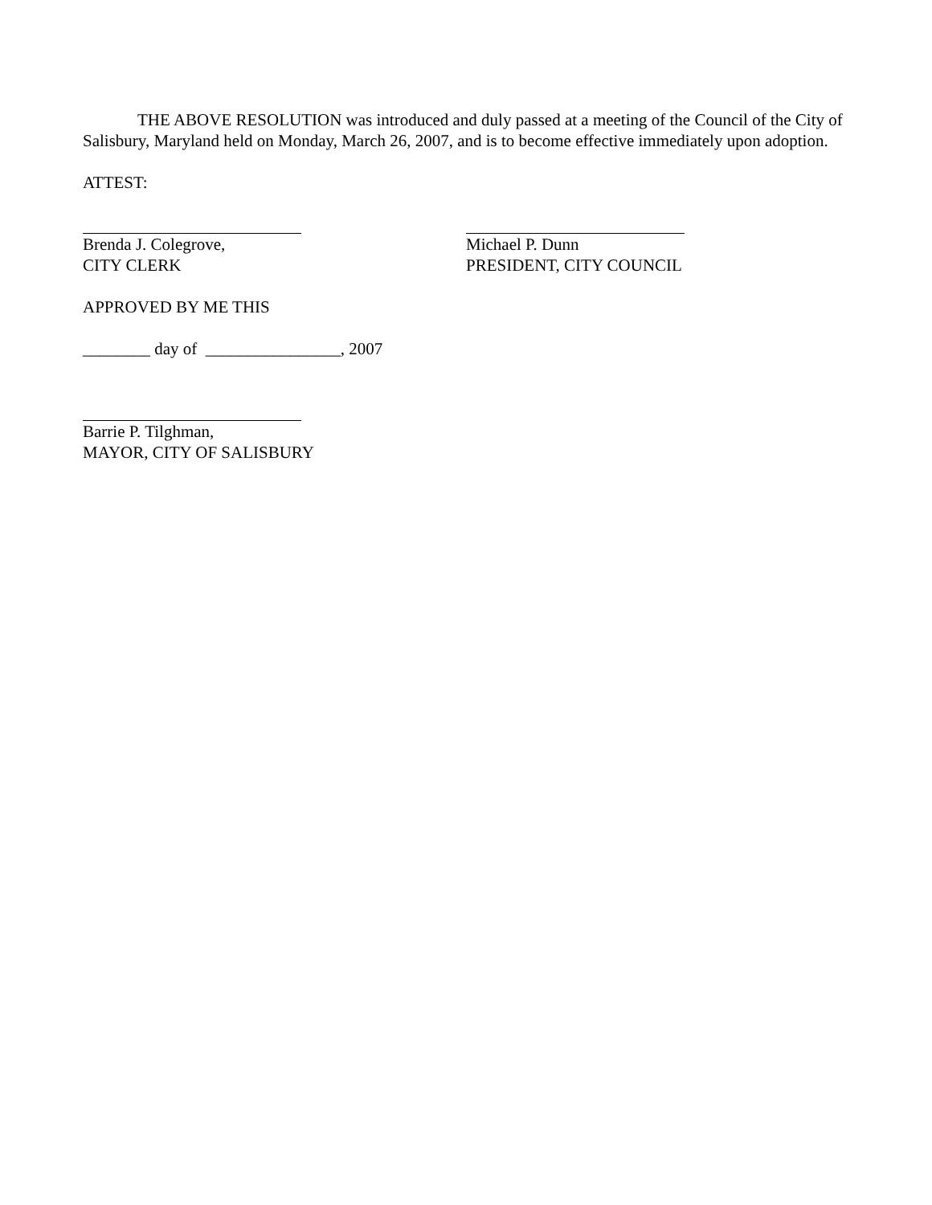THE ABOVE RESOLUTION was introduced and duly passed at a meeting of the Council of the City of Salisbury, Maryland held on Monday, March 26, 2007, and is to become effective immediately upon adoption.
ATTEST:
Brenda J. Colegrove,
CITY CLERK
Michael P. Dunn
PRESIDENT, CITY COUNCIL
APPROVED BY ME THIS
________ day of ________________, 2007
Barrie P. Tilghman,
MAYOR, CITY OF SALISBURY